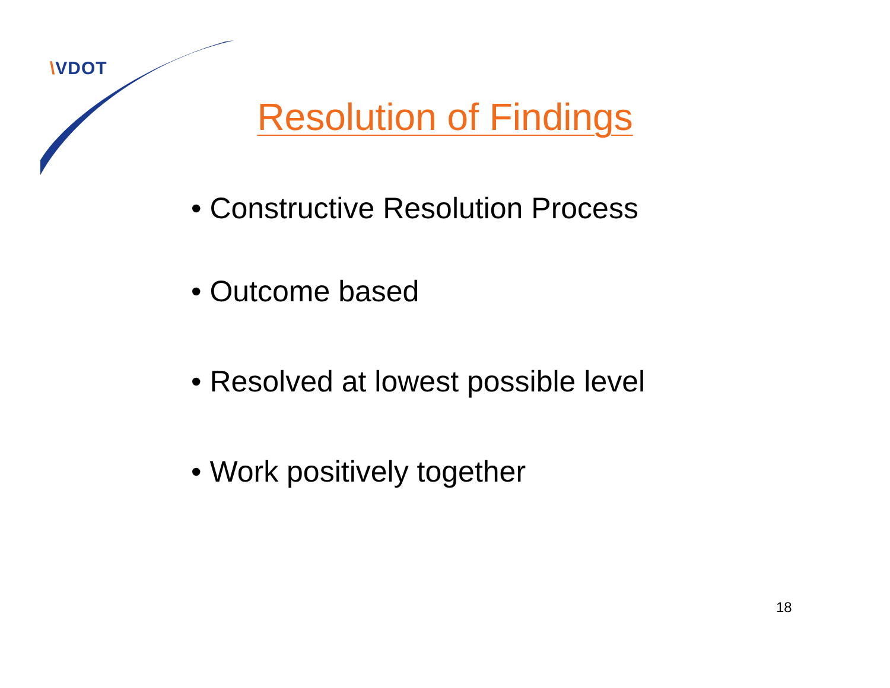\VDOT
Resolution of Findings
• Constructive Resolution Process
• Outcome based
• Resolved at lowest possible level
• Work positively together
18